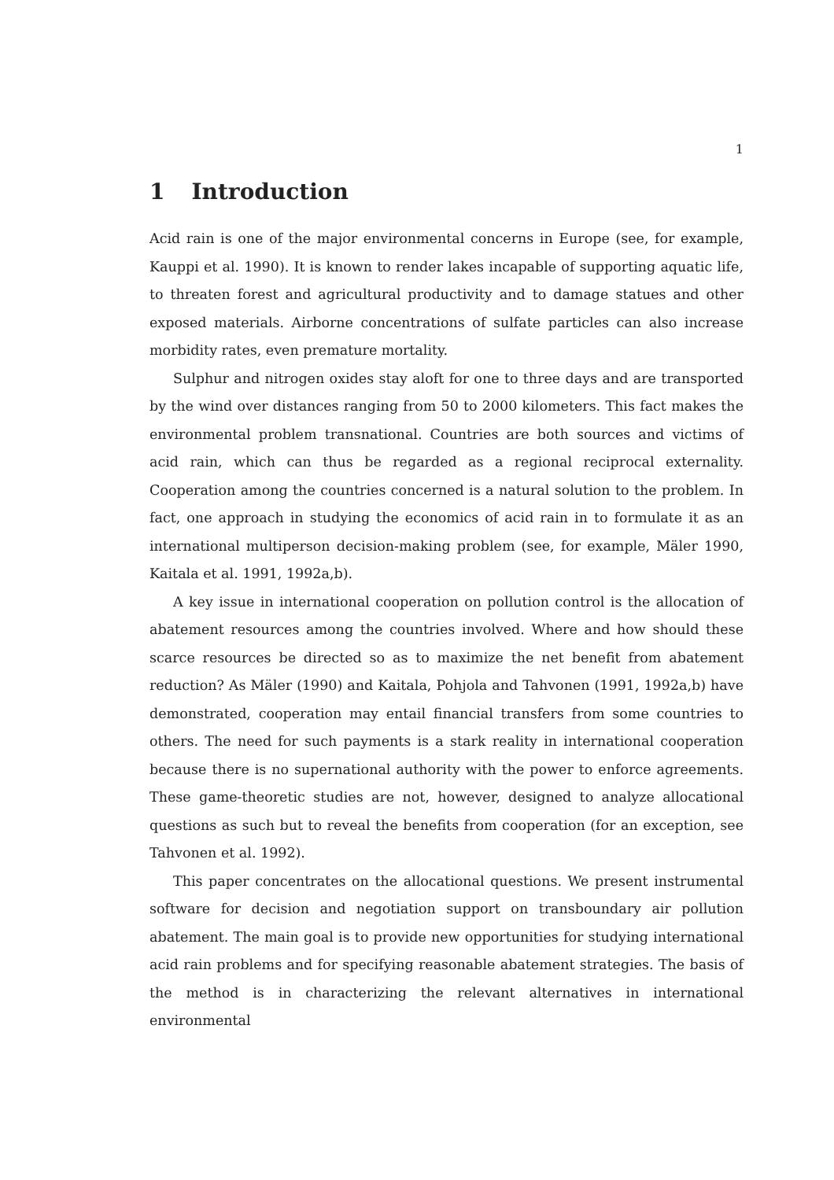1
1 Introduction
Acid rain is one of the major environmental concerns in Europe (see, for example, Kauppi et al. 1990). It is known to render lakes incapable of supporting aquatic life, to threaten forest and agricultural productivity and to damage statues and other exposed materials. Airborne concentrations of sulfate particles can also increase morbidity rates, even premature mortality.
Sulphur and nitrogen oxides stay aloft for one to three days and are transported by the wind over distances ranging from 50 to 2000 kilometers. This fact makes the environmental problem transnational. Countries are both sources and victims of acid rain, which can thus be regarded as a regional reciprocal externality. Cooperation among the countries concerned is a natural solution to the problem. In fact, one approach in studying the economics of acid rain in to formulate it as an international multiperson decision-making problem (see, for example, Mäler 1990, Kaitala et al. 1991, 1992a,b).
A key issue in international cooperation on pollution control is the allocation of abatement resources among the countries involved. Where and how should these scarce resources be directed so as to maximize the net benefit from abatement reduction? As Mäler (1990) and Kaitala, Pohjola and Tahvonen (1991, 1992a,b) have demonstrated, cooperation may entail financial transfers from some countries to others. The need for such payments is a stark reality in international cooperation because there is no supernational authority with the power to enforce agreements. These game-theoretic studies are not, however, designed to analyze allocational questions as such but to reveal the benefits from cooperation (for an exception, see Tahvonen et al. 1992).
This paper concentrates on the allocational questions. We present instrumental software for decision and negotiation support on transboundary air pollution abatement. The main goal is to provide new opportunities for studying international acid rain problems and for specifying reasonable abatement strategies. The basis of the method is in characterizing the relevant alternatives in international environmental